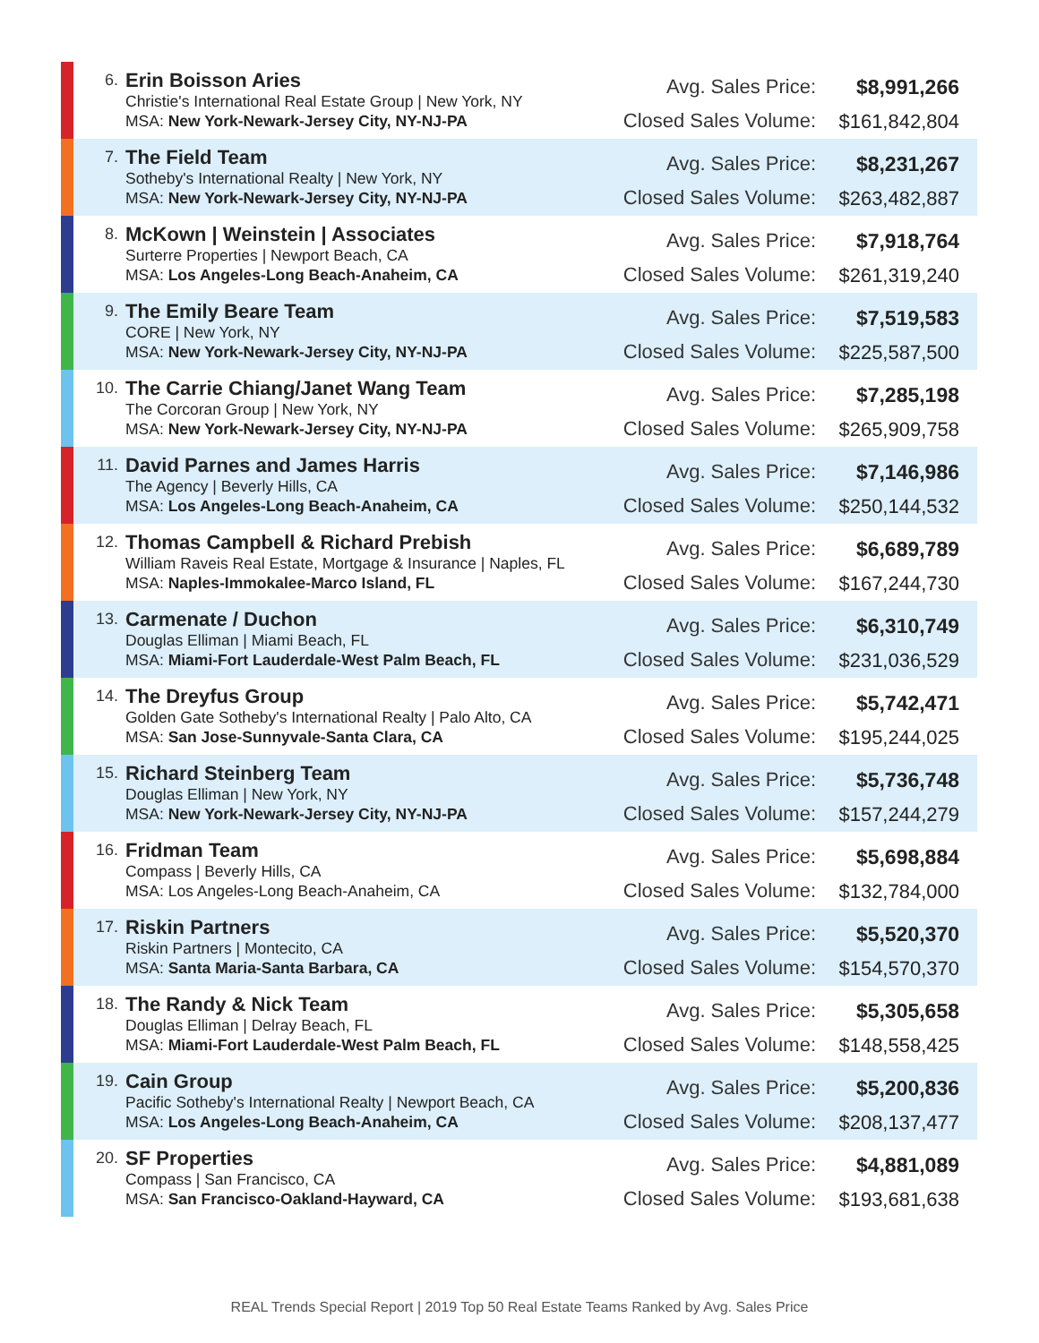| | 6. | Erin Boisson Aries Christie's International Real Estate Group / New York, NY MSA: New York-Newark-Jersey City, NY-NJ-PA | Avg. Sales Price: Closed Sales Volume: | $8,991,266 $161,842,804 |
| | 7. | The Field Team Sotheby's International Realty / New York, NY MSA: New York-Newark-Jersey City, NY-NJ-PA | Avg. Sales Price: Closed Sales Volume: | $8,231,267 $263,482,887 |
| | 8. | McKown / Weinstein / Associates Surterre Properties / Newport Beach, CA MSA: Los Angeles-Long Beach-Anaheim, CA | Avg. Sales Price: Closed Sales Volume: | $7,918,764 $261,319,240 |
| | 9. | The Emily Beare Team CORE / New York, NY MSA: New York-Newark-Jersey City, NY-NJ-PA | Avg. Sales Price: Closed Sales Volume: | $7,519,583 $225,587,500 |
| | 10. | The Carrie Chiang/Janet Wang Team The Corcoran Group / New York, NY MSA: New York-Newark-Jersey City, NY-NJ-PA | Avg. Sales Price: Closed Sales Volume: | $7,285,198 $265,909,758 |
| | 11. | David Parnes and James Harris The Agency / Beverly Hills, CA MSA: Los Angeles-Long Beach-Anaheim, CA | Avg. Sales Price: Closed Sales Volume: | $7,146,986 $250,144,532 |
| | 12. | Thomas Campbell & Richard Prebish William Raveis Real Estate, Mortgage & Insurance / Naples, FL MSA: Naples-Immokalee-Marco Island, FL | Avg. Sales Price: Closed Sales Volume: | $6,689,789 $167,244,730 |
| | 13. | Carmenate / Duchon Douglas Elliman / Miami Beach, FL MSA: Miami-Fort Lauderdale-West Palm Beach, FL | Avg. Sales Price: Closed Sales Volume: | $6,310,749 $231,036,529 |
| | 14. | The Dreyfus Group Golden Gate Sotheby's International Realty / Palo Alto, CA MSA: San Jose-Sunnyvale-Santa Clara, CA | Avg. Sales Price: Closed Sales Volume: | $5,742,471 $195,244,025 |
| | 15. | Richard Steinberg Team Douglas Elliman / New York, NY MSA: New York-Newark-Jersey City, NY-NJ-PA | Avg. Sales Price: Closed Sales Volume: | $5,736,748 $157,244,279 |
| | 16. | Fridman Team Compass / Beverly Hills, CA MSA: Los Angeles-Long Beach-Anaheim, CA | Avg. Sales Price: Closed Sales Volume: | $5,698,884 $132,784,000 |
| | 17. | Riskin Partners Riskin Partners / Montecito, CA MSA: Santa Maria-Santa Barbara, CA | Avg. Sales Price: Closed Sales Volume: | $5,520,370 $154,570,370 |
| | 18. | The Randy & Nick Team Douglas Elliman / Delray Beach, FL MSA: Miami-Fort Lauderdale-West Palm Beach, FL | Avg. Sales Price: Closed Sales Volume: | $5,305,658 $148,558,425 |
| | 19. | Cain Group Pacific Sotheby's International Realty / Newport Beach, CA MSA: Los Angeles-Long Beach-Anaheim, CA | Avg. Sales Price: Closed Sales Volume: | $5,200,836 $208,137,477 |
| | 20. | SF Properties Compass / San Francisco, CA MSA: San Francisco-Oakland-Hayward, CA | Avg. Sales Price: Closed Sales Volume: | $4,881,089 $193,681,638 |
REAL Trends Special Report | 2019 Top 50 Real Estate Teams Ranked by Avg. Sales Price